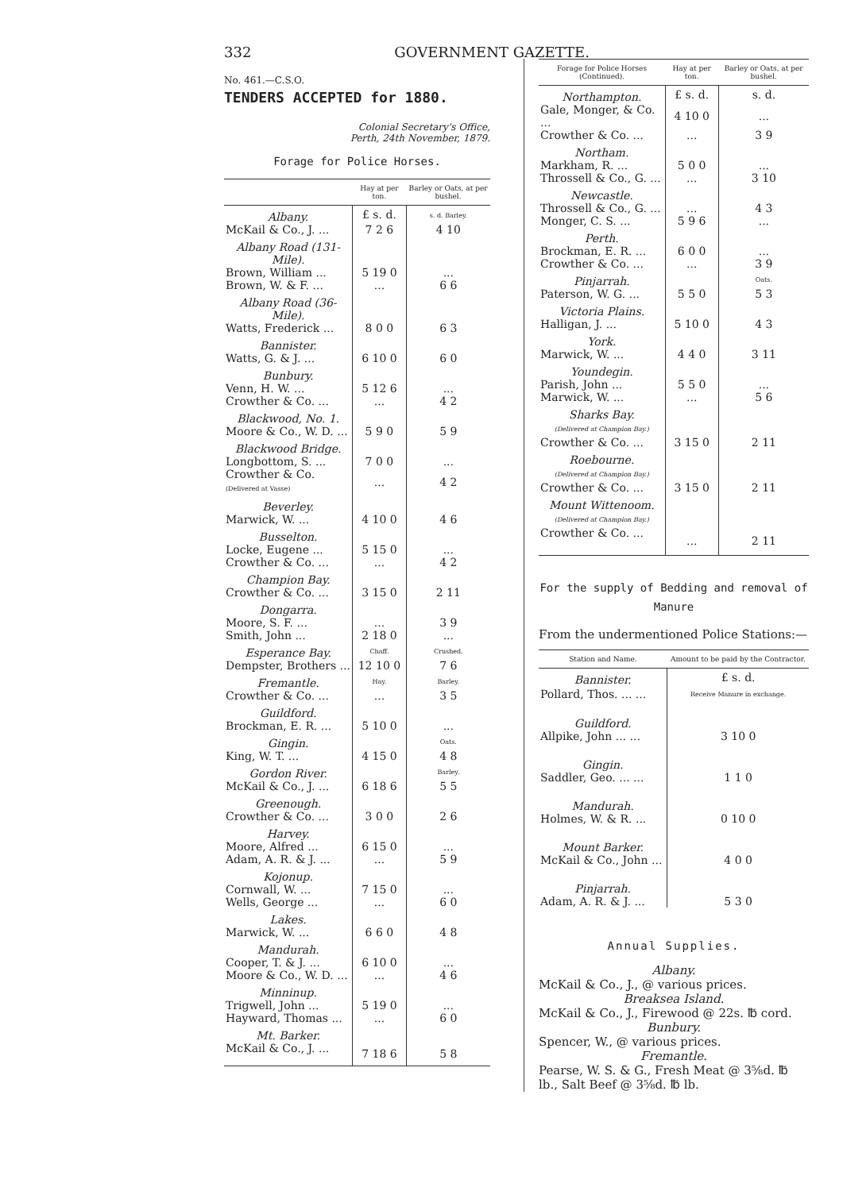332 GOVERNMENT GAZETTE.
No. 461.—C.S.O.
TENDERS ACCEPTED for 1880.
Colonial Secretary's Office,
Perth, 24th November, 1879.
Forage for Police Horses.
| | Hay at per ton. | Barley or Oats, at per bushel. |
| --- | --- | --- |
| Albany. | £ s. d. | s. d. Barley. |
| McKail & Co., J. ... | 7 2 6 | 4 10 |
| Albany Road (131-Mile). | | |
| Brown, William ... | 5 19 0 | ... |
| Brown, W. & F. ... | ... | 6 6 |
| Albany Road (36-Mile). | | |
| Watts, Frederick ... | 8 0 0 | 6 3 |
| Bannister. | | |
| Watts, G. & J. ... | 6 10 0 | 6 0 |
| Bunbury. | | |
| Venn, H. W. ... | 5 12 6 | ... |
| Crowther & Co. ... | ... | 4 2 |
| Blackwood, No. 1. | | |
| Moore & Co., W. D. ... | 5 9 0 | 5 9 |
| Blackwood Bridge. | | |
| Longbottom, S. ... | 7 0 0 | ... |
| Crowther & Co. (Delivered at Vasse) | ... | 4 2 |
| Beverley. | | |
| Marwick, W. ... | 4 10 0 | 4 6 |
| Busselton. | | |
| Locke, Eugene ... | 5 15 0 | ... |
| Crowther & Co. ... | ... | 4 2 |
| Champion Bay. | | |
| Crowther & Co. ... | 3 15 0 | 2 11 |
| Dongarra. | | |
| Moore, S. F. ... | ... | 3 9 |
| Smith, John ... | 2 18 0 | ... |
| Esperance Bay. | Chaff. | Crushed. |
| Dempster, Brothers ... | 12 10 0 | 7 6 |
| Fremantle. | Hay. | Barley. |
| Crowther & Co. ... | ... | 3 5 |
| Guildford. | | |
| Brockman, E. R. ... | 5 10 0 | ... |
| Gingin. | | Oats. |
| King, W. T. ... | 4 15 0 | 4 8 |
| Gordon River. | | Barley. |
| McKail & Co., J. ... | 6 18 6 | 5 5 |
| Greenough. | | |
| Crowther & Co. ... | 3 0 0 | 2 6 |
| Harvey. | | |
| Moore, Alfred ... | 6 15 0 | ... |
| Adam, A. R. & J. ... | ... | 5 9 |
| Kojonup. | | |
| Cornwall, W. ... | 7 15 0 | ... |
| Wells, George ... | ... | 6 0 |
| Lakes. | | |
| Marwick, W. ... | 6 6 0 | 4 8 |
| Mandurah. | | |
| Cooper, T. & J. ... | 6 10 0 | ... |
| Moore & Co., W. D. ... | ... | 4 6 |
| Minninup. | | |
| Trigwell, John ... | 5 19 0 | ... |
| Hayward, Thomas ... | ... | 6 0 |
| Mt. Barker. | | |
| McKail & Co., J. ... | 7 18 6 | 5 8 |
| Forage for Police Horses (Continued). | Hay at per ton. | Barley or Oats, at per bushel. |
| --- | --- | --- |
| Northampton. | £ s. d. | s. d. |
| Gale, Monger, & Co. ... | 4 10 0 | ... |
| Crowther & Co. ... | ... | 3 9 |
| Northam. | | |
| Markham, R. ... | 5 0 0 | ... |
| Throssell & Co., G. ... | ... | 3 10 |
| Newcastle. | | |
| Throssell & Co., G. ... | ... | 4 3 |
| Monger, C. S. ... | 5 9 6 | ... |
| Perth. | | |
| Brockman, E. R. ... | 6 0 0 | ... |
| Crowther & Co. ... | ... | 3 9 |
| Pinjarrah. | | Oats. |
| Paterson, W. G. ... | 5 5 0 | 5 3 |
| Victoria Plains. | | |
| Halligan, J. ... | 5 10 0 | 4 3 |
| York. | | |
| Marwick, W. ... | 4 4 0 | 3 11 |
| Youndegin. | | |
| Parish, John ... | 5 5 0 | ... |
| Marwick, W. ... | ... | 5 6 |
| Sharks Bay. (Delivered at Champion Bay.) | | |
| Crowther & Co. ... | 3 15 0 | 2 11 |
| Roebourne. (Delivered at Champion Bay.) | | |
| Crowther & Co. ... | 3 15 0 | 2 11 |
| Mount Wittenoom. (Delivered at Champion Bay.) | | |
| Crowther & Co. ... | ... | 2 11 |
For the supply of Bedding and removal of Manure
From the undermentioned Police Stations:—
| Station and Name. | Amount to be paid by the Contractor. |
| --- | --- |
| Bannister. | £ s. d. |
| Pollard, Thos. ... ... | Receive Manure in exchange. |
| Guildford. | |
| Allpike, John ... ... | 3 10 0 |
| Gingin. | |
| Saddler, Geo. ... ... | 1 1 0 |
| Mandurah. | |
| Holmes, W. & R. ... | 0 10 0 |
| Mount Barker. | |
| McKail & Co., John ... | 4 0 0 |
| Pinjarrah. | |
| Adam, A. R. & J. ... | 5 3 0 |
Annual Supplies.
Albany.
McKail & Co., J., @ various prices.
Breaksea Island.
McKail & Co., J., Firewood @ 22s. ℔ cord.
Bunbury.
Spencer, W., @ various prices.
Fremantle.
Pearse, W. S. & G., Fresh Meat @ 3⅝d. ℔ lb., Salt Beef @ 3⅝d. ℔ lb.